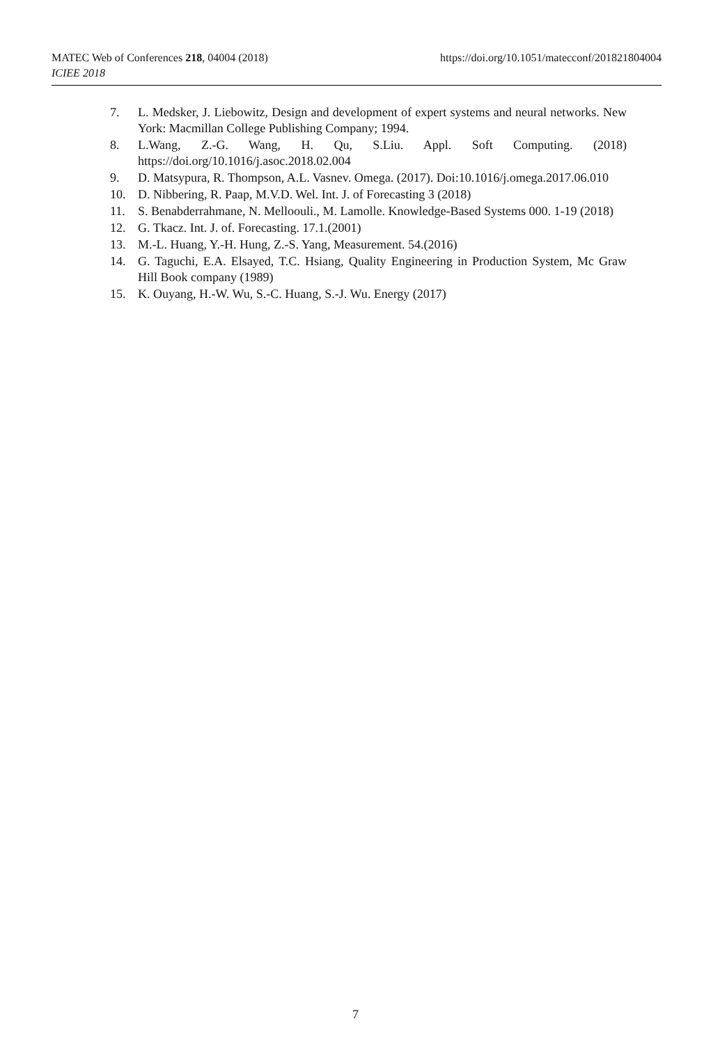https://doi.org/10.1051/matecconf/201821804004 MATEC Web of Conferences 218, 04004 (2018)
ICIEE 2018
7. L. Medsker, J. Liebowitz, Design and development of expert systems and neural networks. New York: Macmillan College Publishing Company; 1994.
8. L.Wang, Z.-G. Wang, H. Qu, S.Liu. Appl. Soft Computing. (2018) https://doi.org/10.1016/j.asoc.2018.02.004
9. D. Matsypura, R. Thompson, A.L. Vasnev. Omega. (2017). Doi:10.1016/j.omega.2017.06.010
10. D. Nibbering, R. Paap, M.V.D. Wel. Int. J. of Forecasting 3 (2018)
11. S. Benabderrahmane, N. Melloouli., M. Lamolle. Knowledge-Based Systems 000. 1-19 (2018)
12. G. Tkacz. Int. J. of. Forecasting. 17.1.(2001)
13. M.-L. Huang, Y.-H. Hung, Z.-S. Yang, Measurement. 54.(2016)
14. G. Taguchi, E.A. Elsayed, T.C. Hsiang, Quality Engineering in Production System, Mc Graw Hill Book company (1989)
15. K. Ouyang, H.-W. Wu, S.-C. Huang, S.-J. Wu. Energy (2017)
7